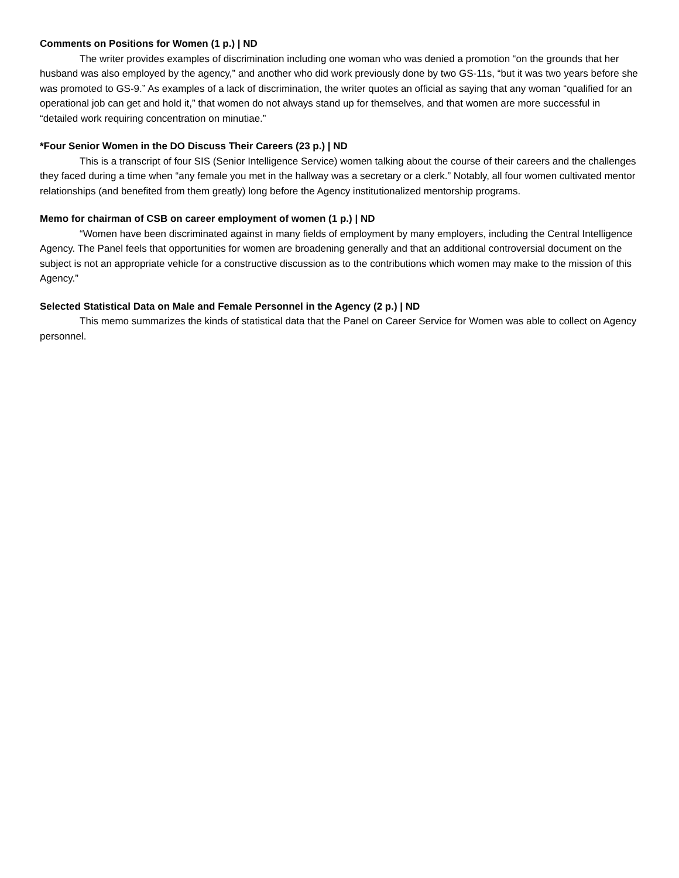Comments on Positions for Women (1 p.) | ND
The writer provides examples of discrimination including one woman who was denied a promotion “on the grounds that her husband was also employed by the agency,” and another who did work previously done by two GS-11s, “but it was two years before she was promoted to GS-9.” As examples of a lack of discrimination, the writer quotes an official as saying that any woman “qualified for an operational job can get and hold it,” that women do not always stand up for themselves, and that women are more successful in “detailed work requiring concentration on minutiae.”
*Four Senior Women in the DO Discuss Their Careers (23 p.) | ND
This is a transcript of four SIS (Senior Intelligence Service) women talking about the course of their careers and the challenges they faced during a time when “any female you met in the hallway was a secretary or a clerk.” Notably, all four women cultivated mentor relationships (and benefited from them greatly) long before the Agency institutionalized mentorship programs.
Memo for chairman of CSB on career employment of women (1 p.) | ND
“Women have been discriminated against in many fields of employment by many employers, including the Central Intelligence Agency. The Panel feels that opportunities for women are broadening generally and that an additional controversial document on the subject is not an appropriate vehicle for a constructive discussion as to the contributions which women may make to the mission of this Agency.”
Selected Statistical Data on Male and Female Personnel in the Agency (2 p.) | ND
This memo summarizes the kinds of statistical data that the Panel on Career Service for Women was able to collect on Agency personnel.